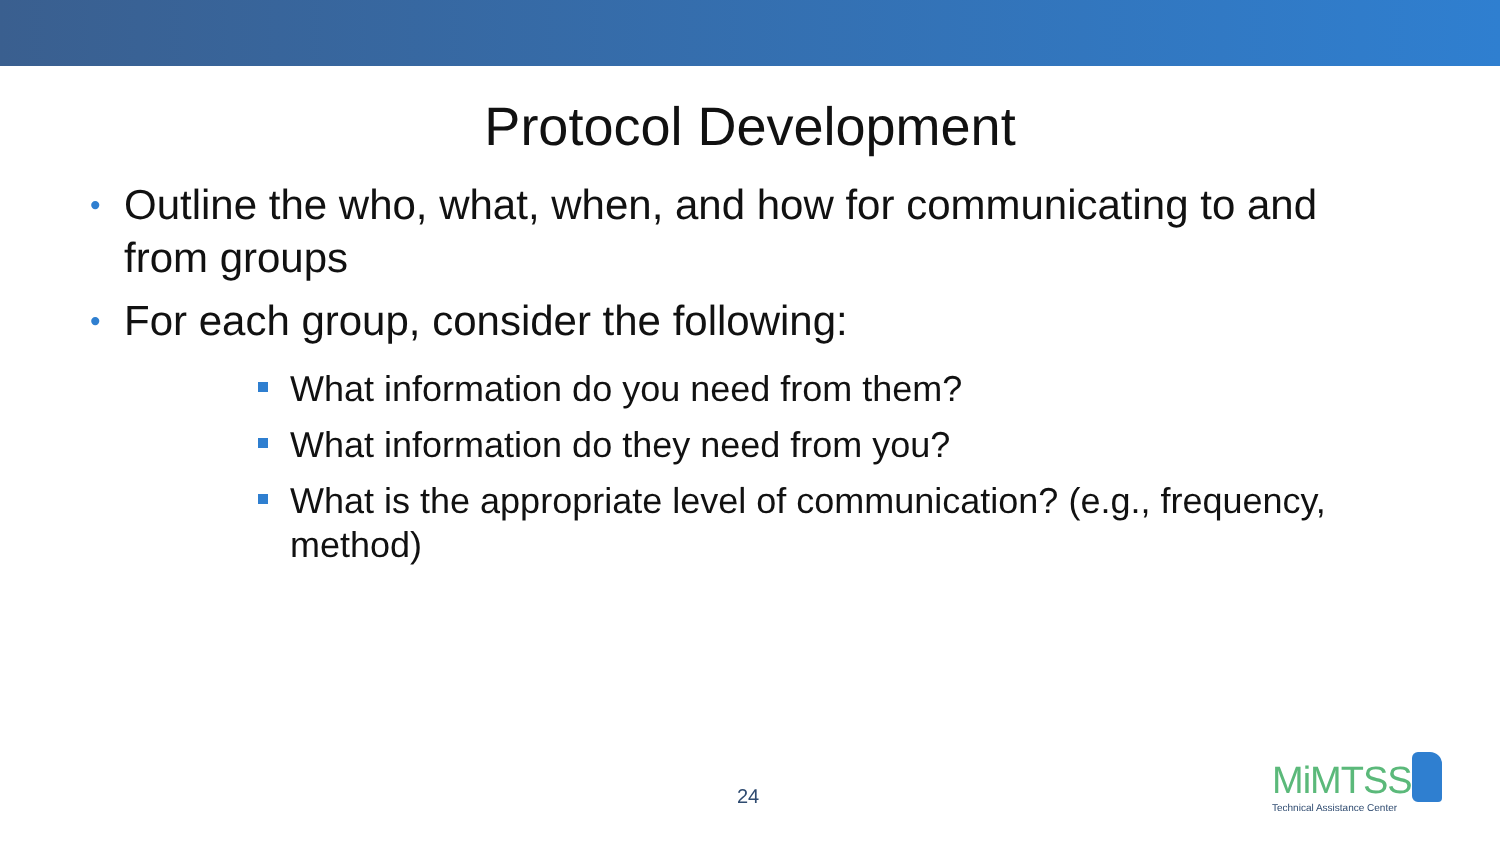Protocol Development
• Outline the who, what, when, and how for communicating to and from groups
• For each group, consider the following:
What information do you need from them?
What information do they need from you?
What is the appropriate level of communication? (e.g., frequency, method)
24
MiMTSS
Technical Assistance Center